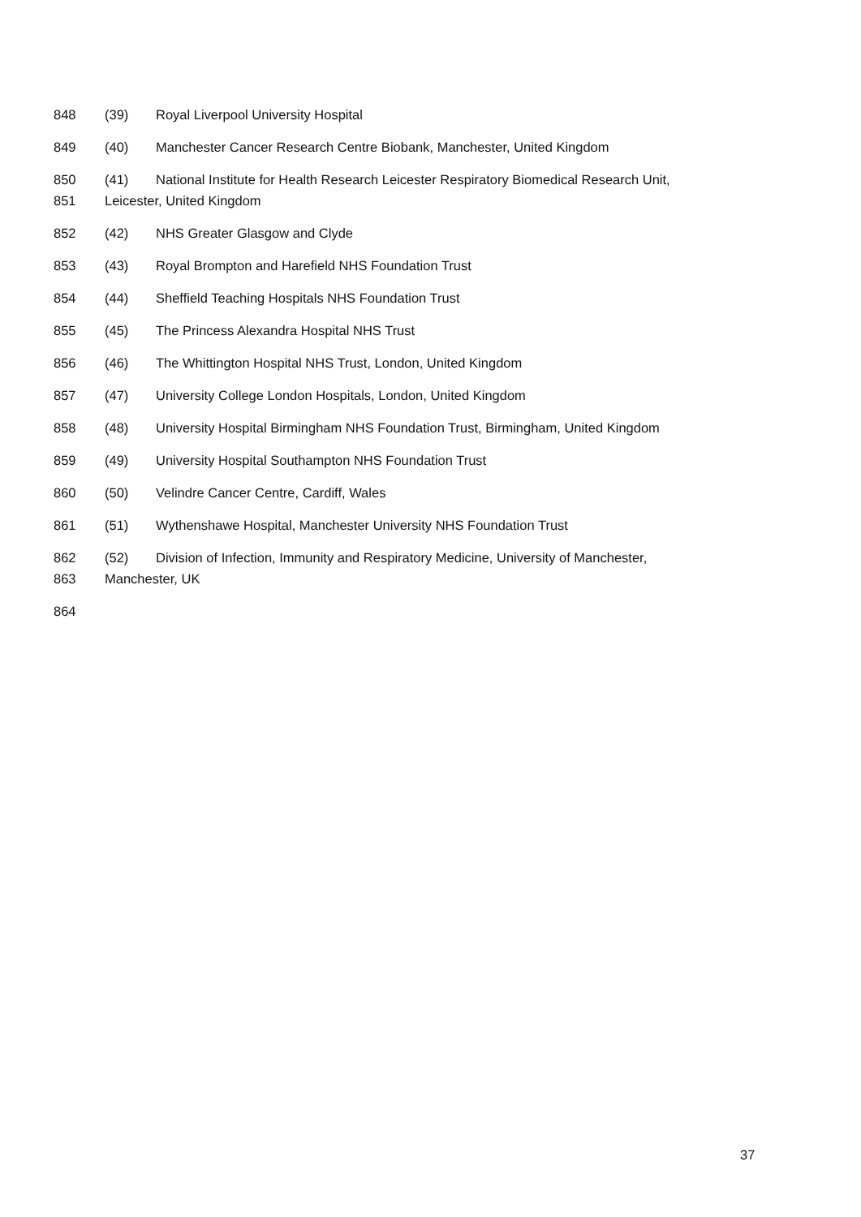848 (39) Royal Liverpool University Hospital
849 (40) Manchester Cancer Research Centre Biobank, Manchester, United Kingdom
850 (41) National Institute for Health Research Leicester Respiratory Biomedical Research Unit,
851 Leicester, United Kingdom
852 (42) NHS Greater Glasgow and Clyde
853 (43) Royal Brompton and Harefield NHS Foundation Trust
854 (44) Sheffield Teaching Hospitals NHS Foundation Trust
855 (45) The Princess Alexandra Hospital NHS Trust
856 (46) The Whittington Hospital NHS Trust, London, United Kingdom
857 (47) University College London Hospitals, London, United Kingdom
858 (48) University Hospital Birmingham NHS Foundation Trust, Birmingham, United Kingdom
859 (49) University Hospital Southampton NHS Foundation Trust
860 (50) Velindre Cancer Centre, Cardiff, Wales
861 (51) Wythenshawe Hospital, Manchester University NHS Foundation Trust
862 (52) Division of Infection, Immunity and Respiratory Medicine, University of Manchester,
863 Manchester, UK
864
37